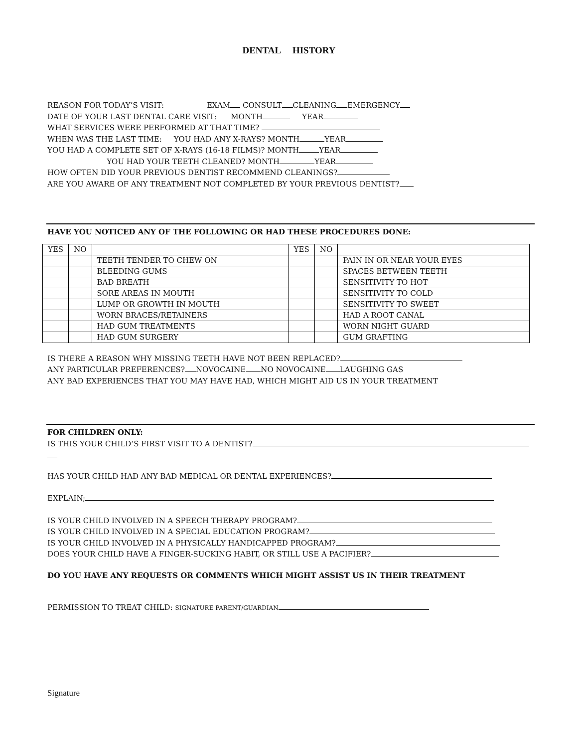DENTAL HISTORY
REASON FOR TODAY’S VISIT: EXAM CONSULT CLEANING EMERGENCY
DATE OF YOUR LAST DENTAL CARE VISIT: MONTH YEAR
WHAT SERVICES WERE PERFORMED AT THAT TIME?
WHEN WAS THE LAST TIME: YOU HAD ANY X-RAYS? MONTH YEAR
YOU HAD A COMPLETE SET OF X-RAYS (16-18 FILMS)? MONTH YEAR
YOU HAD YOUR TEETH CLEANED? MONTH YEAR
HOW OFTEN DID YOUR PREVIOUS DENTIST RECOMMEND CLEANINGS?
ARE YOU AWARE OF ANY TREATMENT NOT COMPLETED BY YOUR PREVIOUS DENTIST?
HAVE YOU NOTICED ANY OF THE FOLLOWING OR HAD THESE PROCEDURES DONE:
| YES | NO | | YES | NO | |
| | | TEETH TENDER TO CHEW ON | | | PAIN IN OR NEAR YOUR EYES |
| | | BLEEDING GUMS | | | SPACES BETWEEN TEETH |
| | | BAD BREATH | | | SENSITIVITY TO HOT |
| | | SORE AREAS IN MOUTH | | | SENSITIVITY TO COLD |
| | | LUMP OR GROWTH IN MOUTH | | | SENSITIVITY TO SWEET |
| | | WORN BRACES/RETAINERS | | | HAD A ROOT CANAL |
| | | HAD GUM TREATMENTS | | | WORN NIGHT GUARD |
| | | HAD GUM SURGERY | | | GUM GRAFTING |
IS THERE A REASON WHY MISSING TEETH HAVE NOT BEEN REPLACED?
ANY PARTICULAR PREFERENCES? NOVOCAINE NO NOVOCAINE LAUGHING GAS
ANY BAD EXPERIENCES THAT YOU MAY HAVE HAD, WHICH MIGHT AID US IN YOUR TREATMENT
FOR CHILDREN ONLY:
IS THIS YOUR CHILD’S FIRST VISIT TO A DENTIST?
HAS YOUR CHILD HAD ANY BAD MEDICAL OR DENTAL EXPERIENCES?
EXPLAIN;
IS YOUR CHILD INVOLVED IN A SPEECH THERAPY PROGRAM?
IS YOUR CHILD INVOLVED IN A SPECIAL EDUCATION PROGRAM?
IS YOUR CHILD INVOLVED IN A PHYSICALLY HANDICAPPED PROGRAM?
DOES YOUR CHILD HAVE A FINGER-SUCKING HABIT, OR STILL USE A PACIFIER?
DO YOU HAVE ANY REQUESTS OR COMMENTS WHICH MIGHT ASSIST US IN THEIR TREATMENT
PERMISSION TO TREAT CHILD: SIGNATURE PARENT/GUARDIAN
Signature